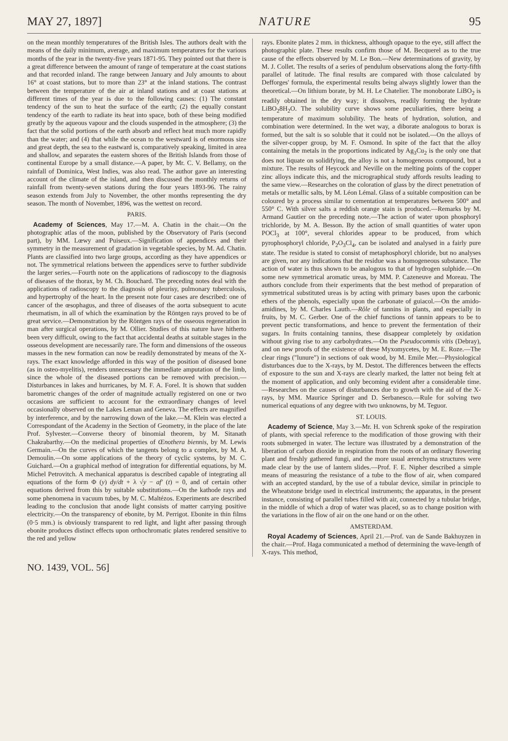MAY 27, 1897] NATURE 95
on the mean monthly temperatures of the British Isles. The authors dealt with the means of the daily minimum, average, and maximum temperatures for the various months of the year in the twenty-five years 1871-95. They pointed out that there is a great difference between the amount of range of temperature at the coast stations and that recorded inland. The range between January and July amounts to about 16° at coast stations, but to more than 23° at the inland stations. The contrast between the temperature of the air at inland stations and at coast stations at different times of the year is due to the following causes: (1) The constant tendency of the sun to heat the surface of the earth; (2) the equally constant tendency of the earth to radiate its heat into space, both of these being modified greatly by the aqueous vapour and the clouds suspended in the atmosphere; (3) the fact that the solid portions of the earth absorb and reflect heat much more rapidly than the water; and (4) that while the ocean to the westward is of enormous size and great depth, the sea to the eastward is, comparatively speaking, limited in area and shallow, and separates the eastern shores of the British Islands from those of continental Europe by a small distance.—A paper, by Mr. C. V. Bellamy, on the rainfall of Dominica, West Indies, was also read. The author gave an interesting account of the climate of the island, and then discussed the monthly returns of rainfall from twenty-seven stations during the four years 1893-96. The rainy season extends from July to November, the other months representing the dry season. The month of November, 1896, was the wettest on record.
PARIS.
Academy of Sciences, May 17.—M. A. Chatin in the chair.—On the photographic atlas of the moon, published by the Observatory of Paris (second part), by MM. Lœwy and Puiseux.—Signification of appendices and their symmetry in the measurement of gradation in vegetable species, by M. Ad. Chatin. Plants are classified into two large groups, according as they have appendices or not. The symmetrical relations between the appendices serve to further subdivide the larger series.—Fourth note on the applications of radioscopy to the diagnosis of diseases of the thorax, by M. Ch. Bouchard. The preceding notes deal with the applications of radioscopy to the diagnosis of pleurisy, pulmonary tuberculosis, and hypertrophy of the heart. In the present note four cases are described: one of cancer of the œsophagus, and three of diseases of the aorta subsequent to acute rheumatism, in all of which the examination by the Röntgen rays proved to be of great service.—Demonstration by the Röntgen rays of the osseous regeneration in man after surgical operations, by M. Ollier. Studies of this nature have hitherto been very difficult, owing to the fact that accidental deaths at suitable stages in the osseous development are necessarily rare. The form and dimensions of the osseous masses in the new formation can now be readily demonstrated by means of the X-rays. The exact knowledge afforded in this way of the position of diseased bone (as in osteo-myelitis), renders unnecessary the immediate amputation of the limb, since the whole of the diseased portions can be removed with precision.—Disturbances in lakes and hurricanes, by M. F. A. Forel. It is shown that sudden barometric changes of the order of magnitude actually registered on one or two occasions are sufficient to account for the extraordinary changes of level occasionally observed on the Lakes Leman and Geneva. The effects are magnified by interference, and by the narrowing down of the lake.—M. Klein was elected a Correspondant of the Academy in the Section of Geometry, in the place of the late Prof. Sylvester.—Converse theory of binomial theorem, by M. Sitanath Chakrabarthy.—On the medicinal properties of Œnothera biennis, by M. Lewis Germain.—On the curves of which the tangents belong to a complex, by M. A. Demoulin.—On some applications of the theory of cyclic systems, by M. C. Guichard.—On a graphical method of integration for differential equations, by M. Michel Petrovitch. A mechanical apparatus is described capable of integrating all equations of the form Φ (y) dy/dt + λ √y − af' (t) = 0, and of certain other equations derived from this by suitable substitutions.—On the kathode rays and some phenomena in vacuum tubes, by M. C. Maltézos. Experiments are described leading to the conclusion that anode light consists of matter carrying positive electricity.—On the transparency of ebonite, by M. Perrigot. Ebonite in thin films (0·5 mm.) is obviously transparent to red light, and light after passing through ebonite produces distinct effects upon orthochromatic plates rendered sensitive to the red and yellow
rays. Ebonite plates 2 mm. in thickness, although opaque to the eye, still affect the photographic plate. These results confirm those of M. Becquerel as to the true cause of the effects observed by M. Le Bon.—New determinations of gravity, by M. J. Collet. The results of a series of pendulum observations along the forty-fifth parallel of latitude. The final results are compared with those calculated by Defforges' formula, the experimental results being always slightly lower than the theoretical.—On lithium borate, by M. H. Le Chatelier. The monoborate LiBO<sub>2</sub> is readily obtained in the dry way; it dissolves, readily forming the hydrate LiBO<sub>2</sub>8H<sub>2</sub>O. The solubility curve shows some peculiarities, there being a temperature of maximum solubility. The heats of hydration, solution, and combination were determined. In the wet way, a diborate analogous to borax is formed, but the salt is so soluble that it could not be isolated.—On the alloys of the silver-copper group, by M. F. Osmond. In spite of the fact that the alloy containing the metals in the proportions indicated by Ag<sub>3</sub>Cu<sub>2</sub> is the only one that does not liquate on solidifying, the alloy is not a homogeneous compound, but a mixture. The results of Heycock and Neville on the melting points of the copper zinc alloys indicate this, and the micrographical study affords results leading to the same view.—Researches on the coloration of glass by the direct penetration of metals or metallic salts, by M. Léon Lémal. Glass of a suitable composition can be coloured by a process similar to cementation at temperatures between 500° and 550° C. With silver salts a reddish orange stain is produced.—Remarks by M. Armand Gautier on the preceding note.—The action of water upon phosphoryl trichloride, by M. A. Besson. By the action of small quantities of water upon POCl<sub>3</sub> at 100°, several chlorides appear to be produced, from which pyrophosphoryl chloride, P<sub>2</sub>O<sub>3</sub>Cl<sub>4</sub>, can be isolated and analysed in a fairly pure state. The residue is stated to consist of metaphosphoryl chloride, but no analyses are given, nor any indications that the residue was a homogeneous substance. The action of water is thus shown to be analogous to that of hydrogen sulphide.—On some new symmetrical aromatic ureas, by MM. P. Cazeneuve and Moreau. The authors conclude from their experiments that the best method of preparation of symmetrical substituted ureas is by acting with primary bases upon the carbonic ethers of the phenols, especially upon the carbonate of guiacol.—On the amido-amidines, by M. Charles Lauth.—Rôle of tannins in plants, and especially in fruits, by M. C. Gerber. One of the chief functions of tannin appears to be to prevent pectic transformations, and hence to prevent the fermentation of their sugars. In fruits containing tannins, these disappear completely by oxidation without giving rise to any carbohydrates.—On the Pseudocommis vitis (Debray), and on new proofs of the existence of these Myxomycetes, by M. E. Roze.—The clear rings ("lunure") in sections of oak wood, by M. Emile Mer.—Physiological disturbances due to the X-rays, by M. Destot. The differences between the effects of exposure to the sun and X-rays are clearly marked, the latter not being felt at the moment of application, and only becoming evident after a considerable time.—Researches on the causes of disturbances due to growth with the aid of the X-rays, by MM. Maurice Springer and D. Serbanesco.—Rule for solving two numerical equations of any degree with two unknowns, by M. Teguor.
ST. LOUIS.
Academy of Science, May 3.—Mr. H. von Schrenk spoke of the respiration of plants, with special reference to the modification of those growing with their roots submerged in water. The lecture was illustrated by a demonstration of the liberation of carbon dioxide in respiration from the roots of an ordinary flowering plant and freshly gathered fungi, and the more usual ærenchyma structures were made clear by the use of lantern slides.—Prof. F. E. Nipher described a simple means of measuring the resistance of a tube to the flow of air, when compared with an accepted standard, by the use of a tubular device, similar in principle to the Wheatstone bridge used in electrical instruments; the apparatus, in the present instance, consisting of parallel tubes filled with air, connected by a tubular bridge, in the middle of which a drop of water was placed, so as to change position with the variations in the flow of air on the one hand or on the other.
AMSTERDAM.
Royal Academy of Sciences, April 21.—Prof. van de Sande Bakhuyzen in the chair.—Prof. Haga communicated a method of determining the wave-length of X-rays. This method,
NO. 1439, VOL. 56]